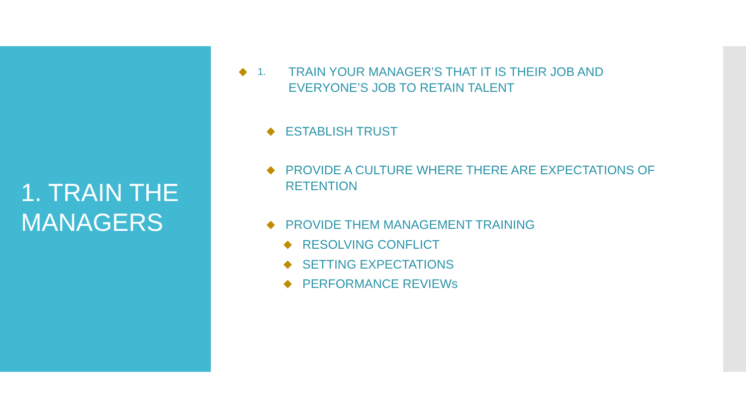1. TRAIN THE
MANAGERS
◆ 1. TRAIN YOUR MANAGER’S THAT IT IS THEIR JOB AND EVERYONE’S JOB TO RETAIN TALENT
◆ ESTABLISH TRUST
◆ PROVIDE A CULTURE WHERE THERE ARE EXPECTATIONS OF RETENTION
◆ PROVIDE THEM MANAGEMENT TRAINING
◆ RESOLVING CONFLICT
◆ SETTING EXPECTATIONS
◆ PERFORMANCE REVIEWs